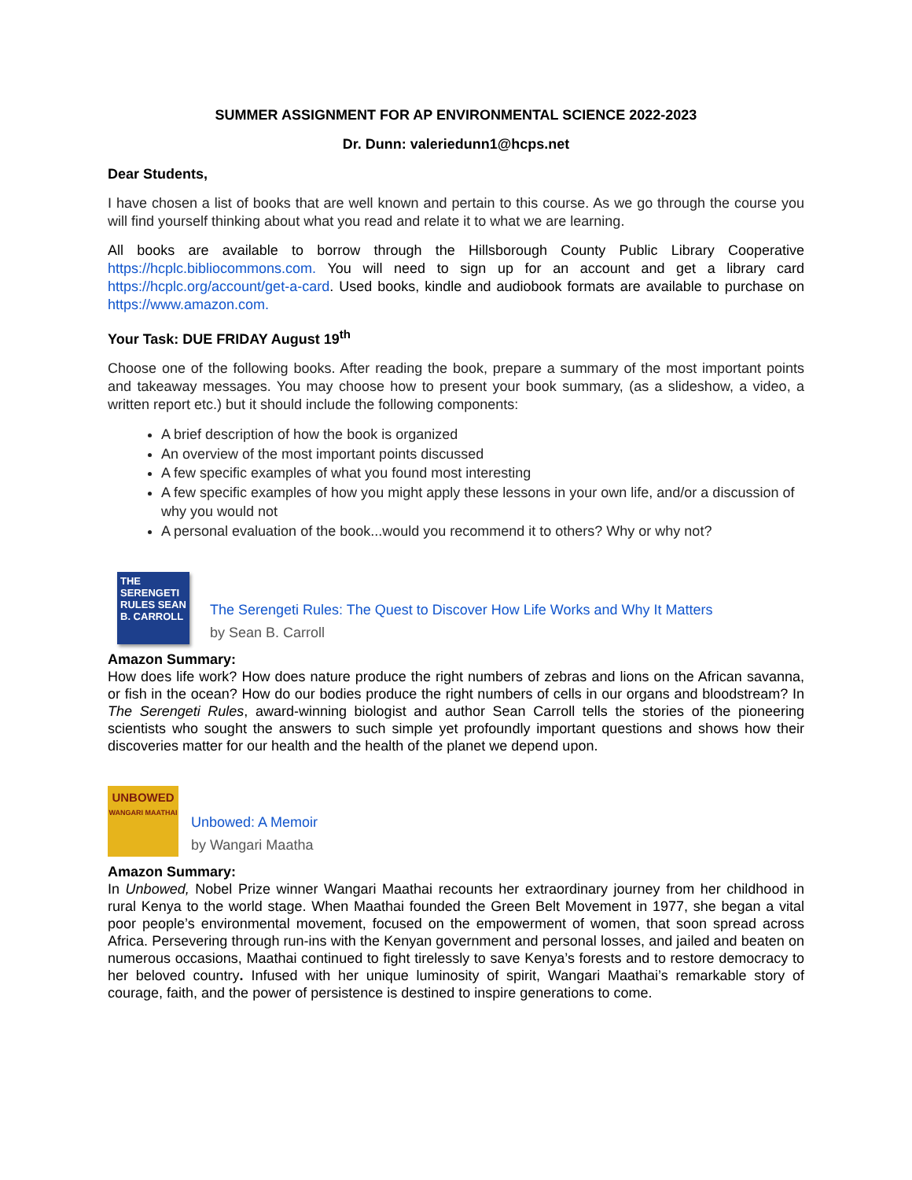SUMMER ASSIGNMENT FOR AP ENVIRONMENTAL SCIENCE 2022-2023
Dr. Dunn: valeriedunn1@hcps.net
Dear Students,
I have chosen a list of books that are well known and pertain to this course. As we go through the course you will find yourself thinking about what you read and relate it to what we are learning.
All books are available to borrow through the Hillsborough County Public Library Cooperative https://hcplc.bibliocommons.com. You will need to sign up for an account and get a library card https://hcplc.org/account/get-a-card. Used books, kindle and audiobook formats are available to purchase on https://www.amazon.com.
Your Task: DUE FRIDAY August 19<sup>th</sup>
Choose one of the following books. After reading the book, prepare a summary of the most important points and takeaway messages. You may choose how to present your book summary, (as a slideshow, a video, a written report etc.) but it should include the following components:
A brief description of how the book is organized
An overview of the most important points discussed
A few specific examples of what you found most interesting
A few specific examples of how you might apply these lessons in your own life, and/or a discussion of why you would not
A personal evaluation of the book...would you recommend it to others? Why or why not?
THE SERENGETI RULES SEAN B. CARROLL
The Serengeti Rules: The Quest to Discover How Life Works and Why It Matters
by Sean B. Carroll
Amazon Summary:
How does life work? How does nature produce the right numbers of zebras and lions on the African savanna, or fish in the ocean? How do our bodies produce the right numbers of cells in our organs and bloodstream? In The Serengeti Rules, award-winning biologist and author Sean Carroll tells the stories of the pioneering scientists who sought the answers to such simple yet profoundly important questions and shows how their discoveries matter for our health and the health of the planet we depend upon.
UNBOWED
WANGARI MAATHAI
Unbowed: A Memoir
by Wangari Maatha
Amazon Summary:
In Unbowed, Nobel Prize winner Wangari Maathai recounts her extraordinary journey from her childhood in rural Kenya to the world stage. When Maathai founded the Green Belt Movement in 1977, she began a vital poor people’s environmental movement, focused on the empowerment of women, that soon spread across Africa. Persevering through run-ins with the Kenyan government and personal losses, and jailed and beaten on numerous occasions, Maathai continued to fight tirelessly to save Kenya’s forests and to restore democracy to her beloved country. Infused with her unique luminosity of spirit, Wangari Maathai’s remarkable story of courage, faith, and the power of persistence is destined to inspire generations to come.